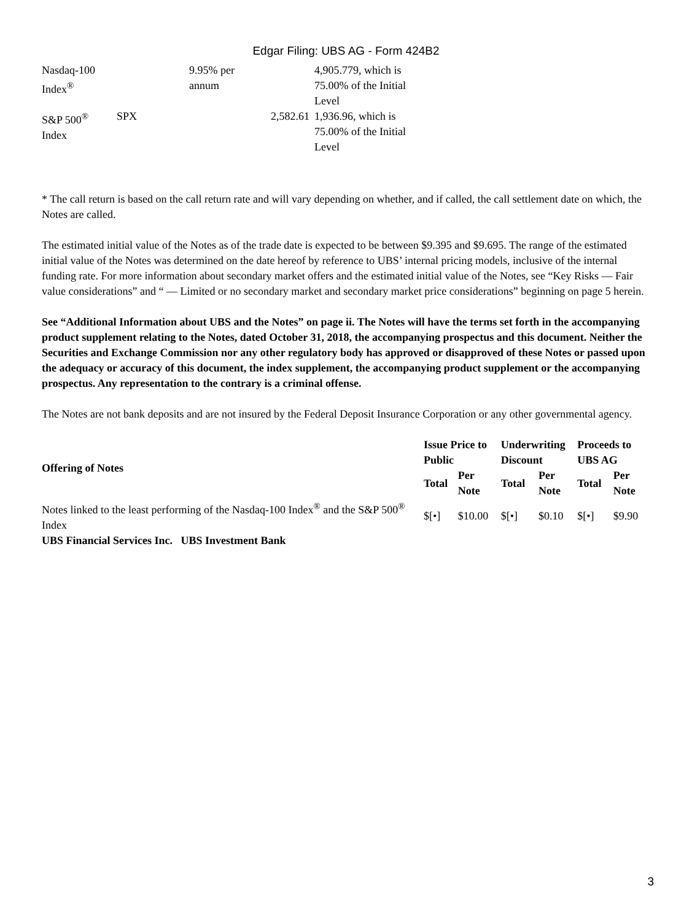Edgar Filing: UBS AG - Form 424B2
| Nasdaq-100 Index<sup>®</sup> | | 9.95% per annum | | 4,905.779, which is 75.00% of the Initial Level |
| S&P 500<sup>®</sup> Index | SPX | | 2,582.61 | 1,936.96, which is 75.00% of the Initial Level |
* The call return is based on the call return rate and will vary depending on whether, and if called, the call settlement date on which, the Notes are called.
The estimated initial value of the Notes as of the trade date is expected to be between $9.395 and $9.695. The range of the estimated initial value of the Notes was determined on the date hereof by reference to UBS’ internal pricing models, inclusive of the internal funding rate. For more information about secondary market offers and the estimated initial value of the Notes, see “Key Risks — Fair value considerations” and “ — Limited or no secondary market and secondary market price considerations” beginning on page 5 herein.
See “Additional Information about UBS and the Notes” on page ii. The Notes will have the terms set forth in the accompanying product supplement relating to the Notes, dated October 31, 2018, the accompanying prospectus and this document. Neither the Securities and Exchange Commission nor any other regulatory body has approved or disapproved of these Notes or passed upon the adequacy or accuracy of this document, the index supplement, the accompanying product supplement or the accompanying prospectus. Any representation to the contrary is a criminal offense.
The Notes are not bank deposits and are not insured by the Federal Deposit Insurance Corporation or any other governmental agency.
| Offering of Notes | Issue Price to Public | | Underwriting Discount | | Proceeds to UBS AG | |
| --- | --- | --- | --- | --- | --- | --- |
| | Total | Per Note | Total | Per Note | Total | Per Note |
| Notes linked to the least performing of the Nasdaq-100 Index<sup>®</sup> and the S&P 500<sup>®</sup> Index | $[•] | $10.00 | $[•] | $0.10 | $[•] | $9.90 |
| UBS Financial Services Inc. UBS Investment Bank | | | | | | |
3